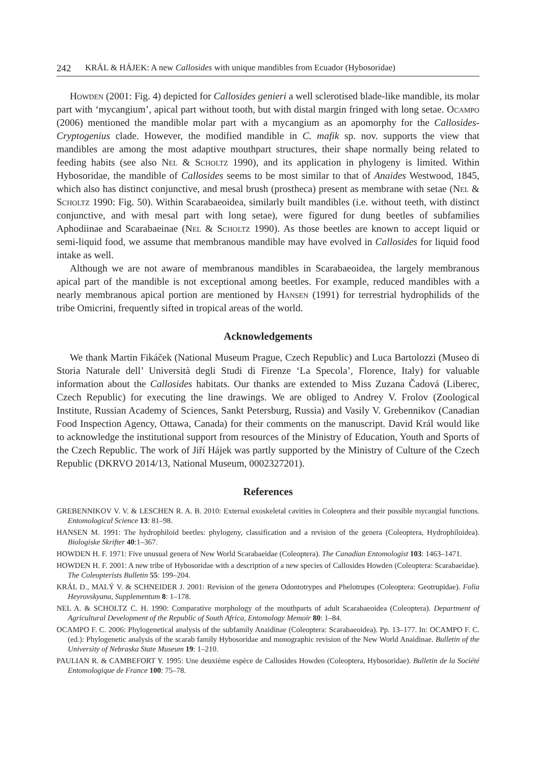242 KRÁL & HÁJEK: A new Callosides with unique mandibles from Ecuador (Hybosoridae)
Howden (2001: Fig. 4) depicted for Callosides genieri a well sclerotised blade-like mandible, its molar part with ‘mycangium’, apical part without tooth, but with distal margin fringed with long setae. Ocampo (2006) mentioned the mandible molar part with a mycangium as an apomorphy for the Callosides-Cryptogenius clade. However, the modified mandible in C. mafik sp. nov. supports the view that mandibles are among the most adaptive mouthpart structures, their shape normally being related to feeding habits (see also Nel & Scholtz 1990), and its application in phylogeny is limited. Within Hybosoridae, the mandible of Callosides seems to be most similar to that of Anaides Westwood, 1845, which also has distinct conjunctive, and mesal brush (prostheca) present as membrane with setae (Nel & Scholtz 1990: Fig. 50). Within Scarabaeoidea, similarly built mandibles (i.e. without teeth, with distinct conjunctive, and with mesal part with long setae), were figured for dung beetles of subfamilies Aphodiinae and Scarabaeinae (Nel & Scholtz 1990). As those beetles are known to accept liquid or semi-liquid food, we assume that membranous mandible may have evolved in Callosides for liquid food intake as well.
Although we are not aware of membranous mandibles in Scarabaeoidea, the largely membranous apical part of the mandible is not exceptional among beetles. For example, reduced mandibles with a nearly membranous apical portion are mentioned by Hansen (1991) for terrestrial hydrophilids of the tribe Omicrini, frequently sifted in tropical areas of the world.
Acknowledgements
We thank Martin Fikáček (National Museum Prague, Czech Republic) and Luca Bartolozzi (Museo di Storia Naturale dell’ Università degli Studi di Firenze ‘La Specola’, Florence, Italy) for valuable information about the Callosides habitats. Our thanks are extended to Miss Zuzana Čadová (Liberec, Czech Republic) for executing the line drawings. We are obliged to Andrey V. Frolov (Zoological Institute, Russian Academy of Sciences, Sankt Petersburg, Russia) and Vasily V. Grebennikov (Canadian Food Inspection Agency, Ottawa, Canada) for their comments on the manuscript. David Král would like to acknowledge the institutional support from resources of the Ministry of Education, Youth and Sports of the Czech Republic. The work of Jiří Hájek was partly supported by the Ministry of Culture of the Czech Republic (DKRVO 2014/13, National Museum, 0002327201).
References
GREBENNIKOV V. V. & LESCHEN R. A. B. 2010: External exoskeletal cavities in Coleoptera and their possible mycangial functions. Entomological Science 13: 81–98.
HANSEN M. 1991: The hydrophiloid beetles: phylogeny, classification and a revision of the genera (Coleoptera, Hydrophiloidea). Biologiske Skrifter 40:1–367.
HOWDEN H. F. 1971: Five unusual genera of New World Scarabaeidae (Coleoptera). The Canadian Entomologist 103: 1463–1471.
HOWDEN H. F. 2001: A new tribe of Hybosoridae with a description of a new species of Callosides Howden (Coleoptera: Scarabaeidae). The Coleopterists Bulletin 55: 199–204.
KRÁL D., MALÝ V. & SCHNEIDER J. 2001: Revision of the genera Odontotrypes and Phelotrupes (Coleoptera: Geotrupidae). Folia Heyrovskyana, Supplementum 8: 1–178.
NEL A. & SCHOLTZ C. H. 1990: Comparative morphology of the mouthparts of adult Scarabaeoidea (Coleoptera). Department of Agricultural Development of the Republic of South Africa, Entomology Memoir 80: 1–84.
OCAMPO F. C. 2006: Phylogenetical analysis of the subfamily Anaidinae (Coleoptera: Scarabaeoidea). Pp. 13–177. In: OCAMPO F. C. (ed.): Phylogenetic analysis of the scarab family Hybosoridae and monographic revision of the New World Anaidinae. Bulletin of the University of Nebraska State Museum 19: 1–210.
PAULIAN R. & CAMBEFORT Y. 1995: Une deuxième espèce de Callosides Howden (Coleoptera, Hybosoridae). Bulletin de la Société Entomologique de France 100: 75–78.